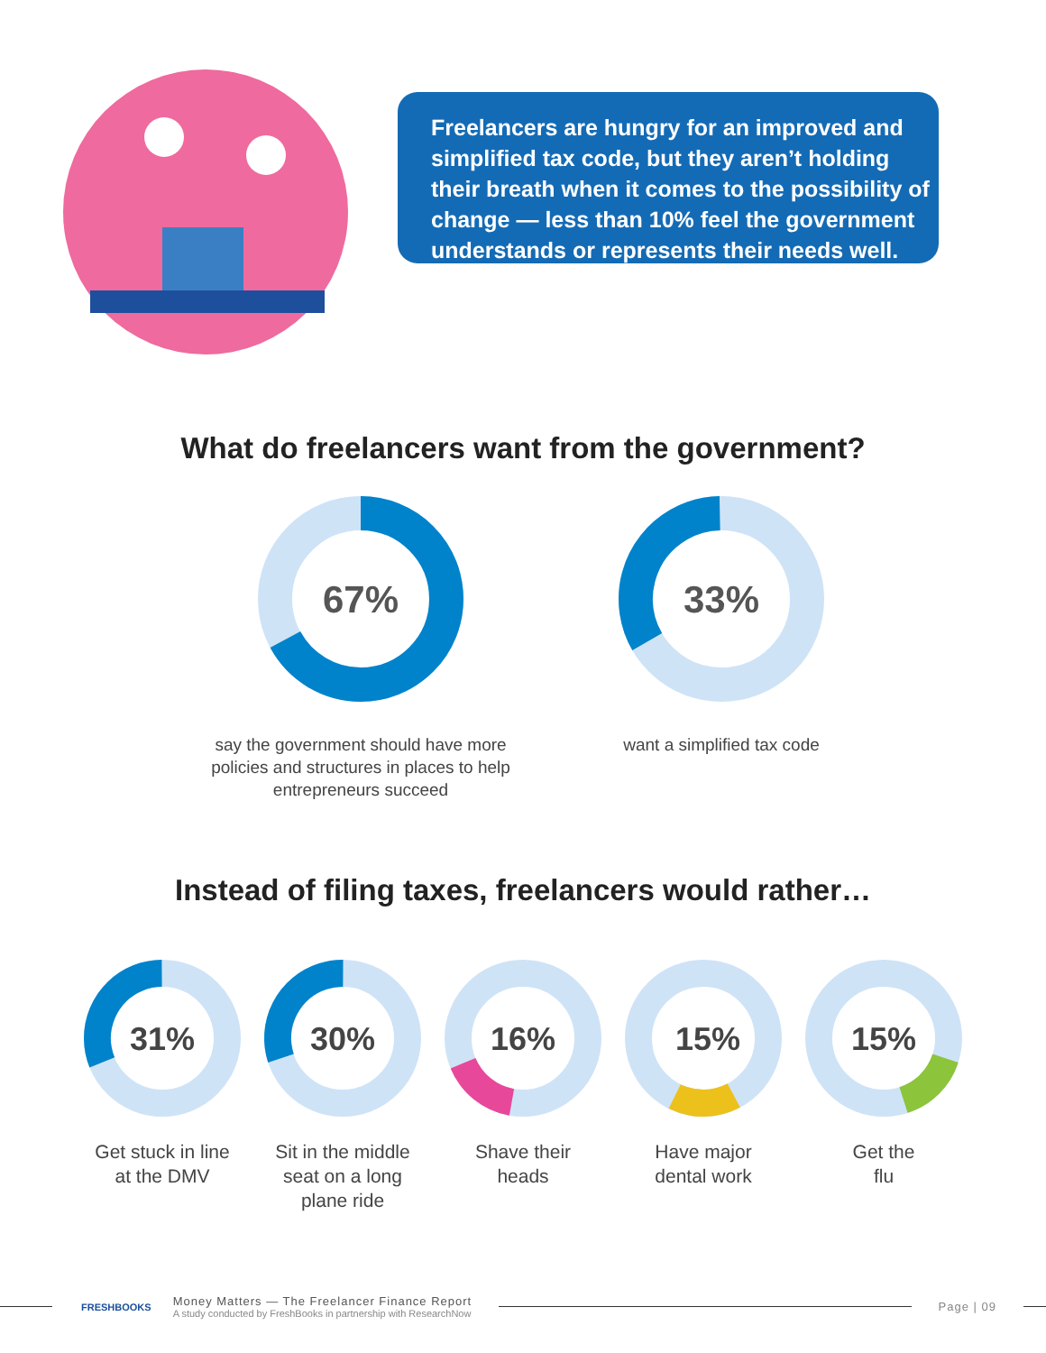Freelancers are hungry for an improved and simplified tax code, but they aren’t holding their breath when it comes to the possibility of change — less than 10% feel the government understands or represents their needs well.
What do freelancers want from the government?
67%
say the government should have more policies and structures in places to help entrepreneurs succeed
33%
want a simplified tax code
Instead of filing taxes, freelancers would rather…
31%
Get stuck in line
at the DMV
30%
Sit in the middle seat on a long plane ride
16%
Shave their
heads
15%
Have major
dental work
15%
Get the
flu
FRESHBOOKS
Money Matters — The Freelancer Finance Report
A study conducted by FreshBooks in partnership with ResearchNow
Page | 09